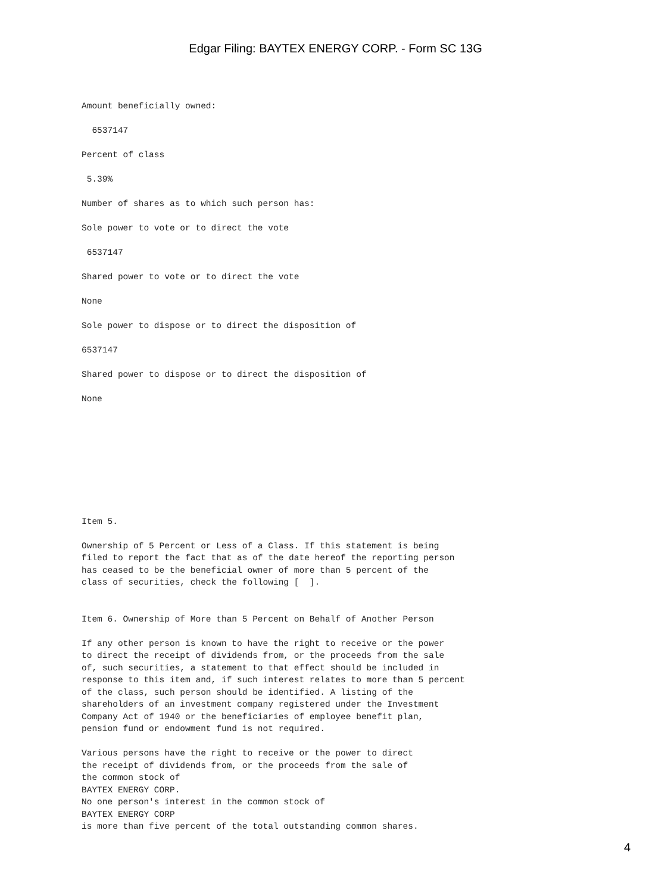Edgar Filing: BAYTEX ENERGY CORP. - Form SC 13G
Amount beneficially owned:
6537147
Percent of class
5.39%
Number of shares as to which such person has:
Sole power to vote or to direct the vote
6537147
Shared power to vote or to direct the vote
None
Sole power to dispose or to direct the disposition of
6537147
Shared power to dispose or to direct the disposition of
None
Item 5.
Ownership of 5 Percent or Less of a Class. If this statement is being filed to report the fact that as of the date hereof the reporting person has ceased to be the beneficial owner of more than 5 percent of the class of securities, check the following [ ].
Item 6. Ownership of More than 5 Percent on Behalf of Another Person
If any other person is known to have the right to receive or the power to direct the receipt of dividends from, or the proceeds from the sale of, such securities, a statement to that effect should be included in response to this item and, if such interest relates to more than 5 percent of the class, such person should be identified. A listing of the shareholders of an investment company registered under the Investment Company Act of 1940 or the beneficiaries of employee benefit plan, pension fund or endowment fund is not required.
Various persons have the right to receive or the power to direct the receipt of dividends from, or the proceeds from the sale of the common stock of BAYTEX ENERGY CORP. No one person's interest in the common stock of BAYTEX ENERGY CORP is more than five percent of the total outstanding common shares.
4